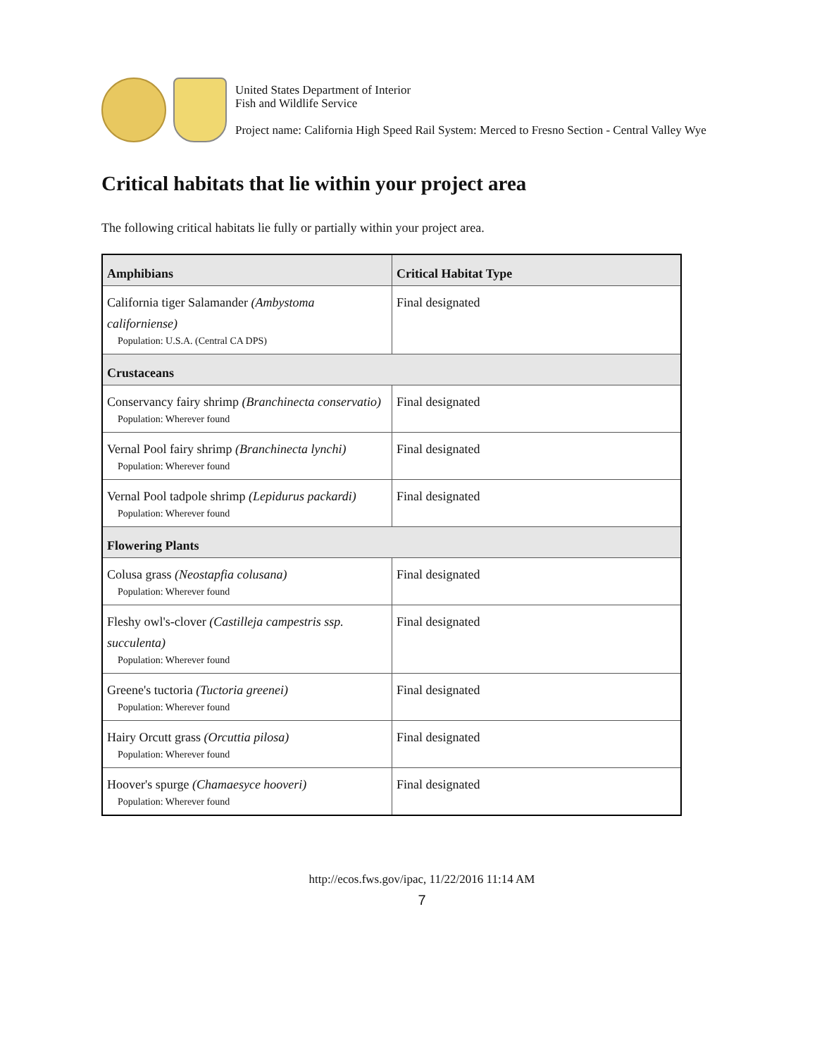United States Department of Interior
Fish and Wildlife Service
Project name: California High Speed Rail System: Merced to Fresno Section - Central Valley Wye
Critical habitats that lie within your project area
The following critical habitats lie fully or partially within your project area.
| Amphibians | Critical Habitat Type |
| --- | --- |
| California tiger Salamander (Ambystoma californiense) Population: U.S.A. (Central CA DPS) | Final designated |
| Crustaceans | |
| Conservancy fairy shrimp (Branchinecta conservatio) Population: Wherever found | Final designated |
| Vernal Pool fairy shrimp (Branchinecta lynchi) Population: Wherever found | Final designated |
| Vernal Pool tadpole shrimp (Lepidurus packardi) Population: Wherever found | Final designated |
| Flowering Plants | |
| Colusa grass (Neostapfia colusana) Population: Wherever found | Final designated |
| Fleshy owl's-clover (Castilleja campestris ssp. succulenta) Population: Wherever found | Final designated |
| Greene's tuctoria (Tuctoria greenei) Population: Wherever found | Final designated |
| Hairy Orcutt grass (Orcuttia pilosa) Population: Wherever found | Final designated |
| Hoover's spurge (Chamaesyce hooveri) Population: Wherever found | Final designated |
http://ecos.fws.gov/ipac, 11/22/2016 11:14 AM
7